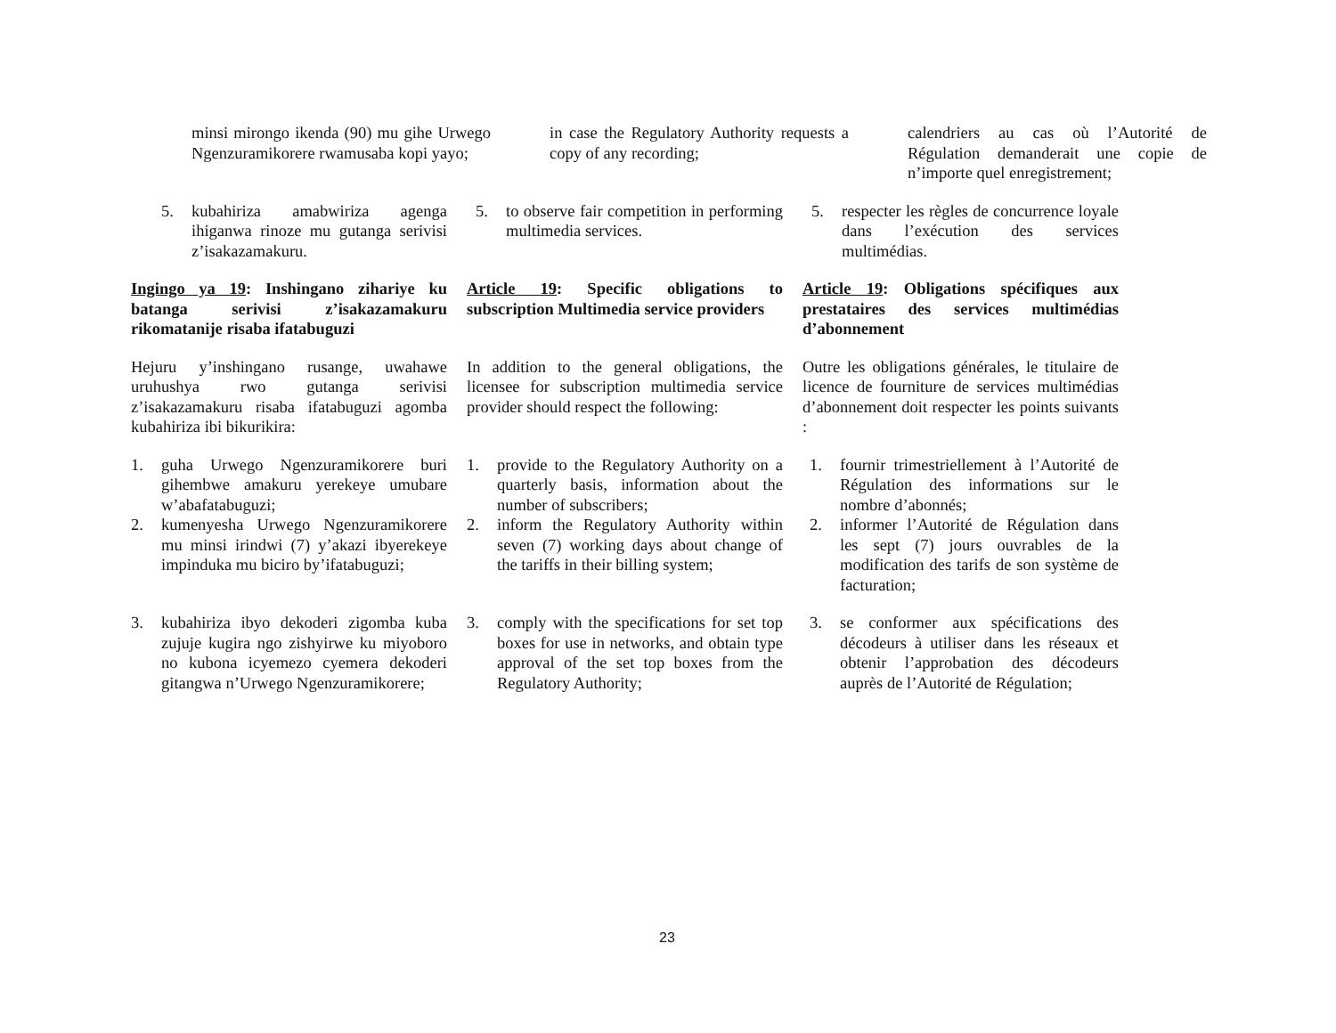minsi mirongo ikenda (90) mu gihe Urwego Ngenzuramikorere rwamusaba kopi yayo;
in case the Regulatory Authority requests a copy of any recording;
calendriers au cas où l’Autorité de Régulation demanderait une copie de n’importe quel enregistrement;
5. kubahiriza amabwiriza agenga ihiganwa rinoze mu gutanga serivisi z’isakazamakuru.
5. to observe fair competition in performing multimedia services.
5. respecter les règles de concurrence loyale dans l’exécution des services multimédias.
Ingingo ya 19: Inshingano zihariye ku batanga serivisi z’isakazamakuru rikomatanije risaba ifatabuguzi
Article 19: Specific obligations to subscription Multimedia service providers
Article 19: Obligations spécifiques aux prestataires des services multimédias d’abonnement
Hejuru y’inshingano rusange, uwahawe uruhushya rwo gutanga serivisi z’isakazamakuru risaba ifatabuguzi agomba kubahiriza ibi bikurikira:
In addition to the general obligations, the licensee for subscription multimedia service provider should respect the following:
Outre les obligations générales, le titulaire de licence de fourniture de services multimédias d’abonnement doit respecter les points suivants :
1. guha Urwego Ngenzuramikorere buri gihembwe amakuru yerekeye umubare w’abafatabuguzi;
2. kumenyesha Urwego Ngenzuramikorere mu minsi irindwi (7) y’akazi ibyerekeye impinduka mu biciro by’ifatabuguzi;
1. provide to the Regulatory Authority on a quarterly basis, information about the number of subscribers;
2. inform the Regulatory Authority within seven (7) working days about change of the tariffs in their billing system;
1. fournir trimestriellement à l’Autorité de Régulation des informations sur le nombre d’abonnés;
2. informer l’Autorité de Régulation dans les sept (7) jours ouvrables de la modification des tarifs de son système de facturation;
3. kubahiriza ibyo dekoderi zigomba kuba zujuje kugira ngo zishyirwe ku miyoboro no kubona icyemezo cyemera dekoderi gitangwa n’Urwego Ngenzuramikorere;
3. comply with the specifications for set top boxes for use in networks, and obtain type approval of the set top boxes from the Regulatory Authority;
3. se conformer aux spécifications des décodeurs à utiliser dans les réseaux et obtenir l’approbation des décodeurs auprès de l’Autorité de Régulation;
23